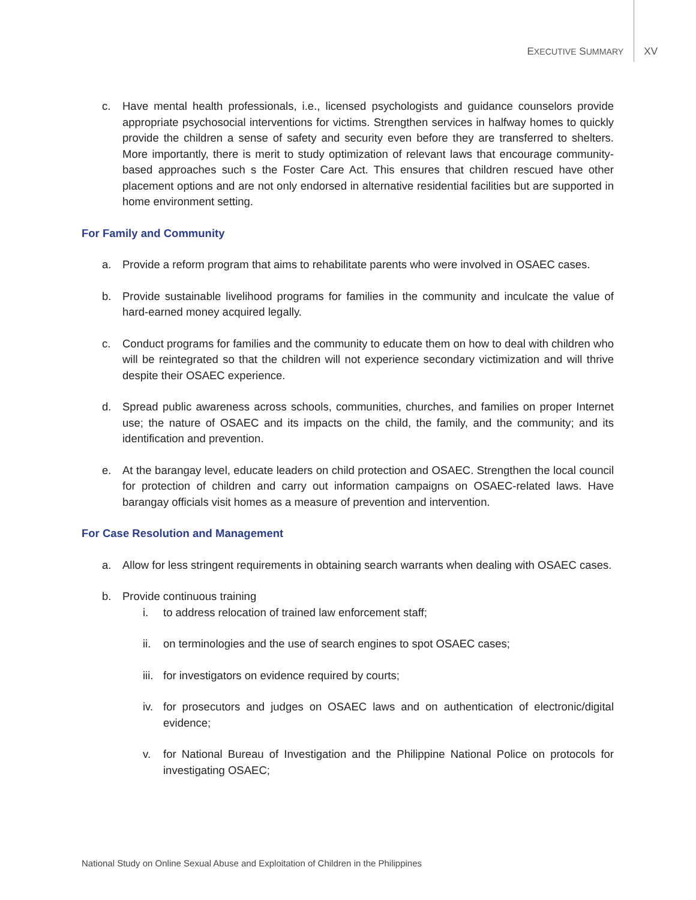EXECUTIVE SUMMARY XV
c. Have mental health professionals, i.e., licensed psychologists and guidance counselors provide appropriate psychosocial interventions for victims. Strengthen services in halfway homes to quickly provide the children a sense of safety and security even before they are transferred to shelters. More importantly, there is merit to study optimization of relevant laws that encourage community-based approaches such s the Foster Care Act. This ensures that children rescued have other placement options and are not only endorsed in alternative residential facilities but are supported in home environment setting.
For Family and Community
a. Provide a reform program that aims to rehabilitate parents who were involved in OSAEC cases.
b. Provide sustainable livelihood programs for families in the community and inculcate the value of hard-earned money acquired legally.
c. Conduct programs for families and the community to educate them on how to deal with children who will be reintegrated so that the children will not experience secondary victimization and will thrive despite their OSAEC experience.
d. Spread public awareness across schools, communities, churches, and families on proper Internet use; the nature of OSAEC and its impacts on the child, the family, and the community; and its identification and prevention.
e. At the barangay level, educate leaders on child protection and OSAEC. Strengthen the local council for protection of children and carry out information campaigns on OSAEC-related laws. Have barangay officials visit homes as a measure of prevention and intervention.
For Case Resolution and Management
a. Allow for less stringent requirements in obtaining search warrants when dealing with OSAEC cases.
b. Provide continuous training
i. to address relocation of trained law enforcement staff;
ii. on terminologies and the use of search engines to spot OSAEC cases;
iii.
for investigators on evidence required by courts;
iv. for prosecutors and judges on OSAEC laws and on authentication of electronic/digital evidence;
v. for National Bureau of Investigation and the Philippine National Police on protocols for investigating OSAEC;
National Study on Online Sexual Abuse and Exploitation of Children in the Philippines